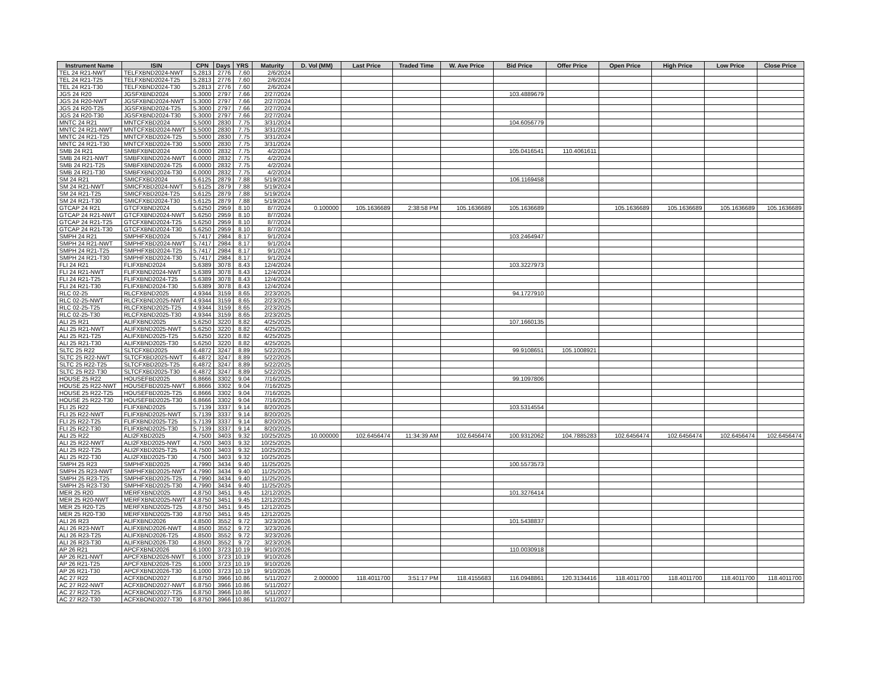| Instrument Name | ISIN | CPN | Days | YRS | Maturity | D. Vol (MM) | Last Price | Traded Time | W. Ave Price | Bid Price | Offer Price | Open Price | High Price | Low Price | Close Price |
| --- | --- | --- | --- | --- | --- | --- | --- | --- | --- | --- | --- | --- | --- | --- | --- |
| TEL 24 R21-NWT | TELFXBND2024-NWT | 5.2813 | 2776 | 7.60 | 2/6/2024 | | | | | | | | | | |
| TEL 24 R21-T25 | TELFXBND2024-T25 | 5.2813 | 2776 | 7.60 | 2/6/2024 | | | | | | | | | | |
| TEL 24 R21-T30 | TELFXBND2024-T30 | 5.2813 | 2776 | 7.60 | 2/6/2024 | | | | | | | | | | |
| JGS 24 R20 | JGSFXBND2024 | 5.3000 | 2797 | 7.66 | 2/27/2024 | | | | | 103.4889679 | | | | | |
| JGS 24 R20-NWT | JGSFXBND2024-NWT | 5.3000 | 2797 | 7.66 | 2/27/2024 | | | | | | | | | | |
| JGS 24 R20-T25 | JGSFXBND2024-T25 | 5.3000 | 2797 | 7.66 | 2/27/2024 | | | | | | | | | | |
| JGS 24 R20-T30 | JGSFXBND2024-T30 | 5.3000 | 2797 | 7.66 | 2/27/2024 | | | | | | | | | | |
| MNTC 24 R21 | MNTCFXBD2024 | 5.5000 | 2830 | 7.75 | 3/31/2024 | | | | | 104.6056779 | | | | | |
| MNTC 24 R21-NWT | MNTCFXBD2024-NWT | 5.5000 | 2830 | 7.75 | 3/31/2024 | | | | | | | | | | |
| MNTC 24 R21-T25 | MNTCFXBD2024-T25 | 5.5000 | 2830 | 7.75 | 3/31/2024 | | | | | | | | | | |
| MNTC 24 R21-T30 | MNTCFXBD2024-T30 | 5.5000 | 2830 | 7.75 | 3/31/2024 | | | | | | | | | | |
| SMB 24 R21 | SMBFXBND2024 | 6.0000 | 2832 | 7.75 | 4/2/2024 | | | | | 105.0416541 | 110.4061611 | | | | |
| SMB 24 R21-NWT | SMBFXBND2024-NWT | 6.0000 | 2832 | 7.75 | 4/2/2024 | | | | | | | | | | |
| SMB 24 R21-T25 | SMBFXBND2024-T25 | 6.0000 | 2832 | 7.75 | 4/2/2024 | | | | | | | | | | |
| SMB 24 R21-T30 | SMBFXBND2024-T30 | 6.0000 | 2832 | 7.75 | 4/2/2024 | | | | | | | | | | |
| SM 24 R21 | SMICFXBD2024 | 5.6125 | 2879 | 7.88 | 5/19/2024 | | | | | 106.1169458 | | | | | |
| SM 24 R21-NWT | SMICFXBD2024-NWT | 5.6125 | 2879 | 7.88 | 5/19/2024 | | | | | | | | | | |
| SM 24 R21-T25 | SMICFXBD2024-T25 | 5.6125 | 2879 | 7.88 | 5/19/2024 | | | | | | | | | | |
| SM 24 R21-T30 | SMICFXBD2024-T30 | 5.6125 | 2879 | 7.88 | 5/19/2024 | | | | | | | | | | |
| GTCAP 24 R21 | GTCFXBND2024 | 5.6250 | 2959 | 8.10 | 8/7/2024 | 0.100000 | 105.1636689 | 2:38:58 PM | 105.1636689 | 105.1636689 | | 105.1636689 | 105.1636689 | 105.1636689 | 105.1636689 |
| GTCAP 24 R21-NWT | GTCFXBND2024-NWT | 5.6250 | 2959 | 8.10 | 8/7/2024 | | | | | | | | | | |
| GTCAP 24 R21-T25 | GTCFXBND2024-T25 | 5.6250 | 2959 | 8.10 | 8/7/2024 | | | | | | | | | | |
| GTCAP 24 R21-T30 | GTCFXBND2024-T30 | 5.6250 | 2959 | 8.10 | 8/7/2024 | | | | | | | | | | |
| SMPH 24 R21 | SMPHFXBD2024 | 5.7417 | 2984 | 8.17 | 9/1/2024 | | | | | 103.2464947 | | | | | |
| SMPH 24 R21-NWT | SMPHFXBD2024-NWT | 5.7417 | 2984 | 8.17 | 9/1/2024 | | | | | | | | | | |
| SMPH 24 R21-T25 | SMPHFXBD2024-T25 | 5.7417 | 2984 | 8.17 | 9/1/2024 | | | | | | | | | | |
| SMPH 24 R21-T30 | SMPHFXBD2024-T30 | 5.7417 | 2984 | 8.17 | 9/1/2024 | | | | | | | | | | |
| FLI 24 R21 | FLIFXBND2024 | 5.6389 | 3078 | 8.43 | 12/4/2024 | | | | | 103.3227973 | | | | | |
| FLI 24 R21-NWT | FLIFXBND2024-NWT | 5.6389 | 3078 | 8.43 | 12/4/2024 | | | | | | | | | | |
| FLI 24 R21-T25 | FLIFXBND2024-T25 | 5.6389 | 3078 | 8.43 | 12/4/2024 | | | | | | | | | | |
| FLI 24 R21-T30 | FLIFXBND2024-T30 | 5.6389 | 3078 | 8.43 | 12/4/2024 | | | | | | | | | | |
| RLC 02-25 | RLCFXBND2025 | 4.9344 | 3159 | 8.65 | 2/23/2025 | | | | | 94.1727910 | | | | | |
| RLC 02-25-NWT | RLCFXBND2025-NWT | 4.9344 | 3159 | 8.65 | 2/23/2025 | | | | | | | | | | |
| RLC 02-25-T25 | RLCFXBND2025-T25 | 4.9344 | 3159 | 8.65 | 2/23/2025 | | | | | | | | | | |
| RLC 02-25-T30 | RLCFXBND2025-T30 | 4.9344 | 3159 | 8.65 | 2/23/2025 | | | | | | | | | | |
| ALI 25 R21 | ALIFXBND2025 | 5.6250 | 3220 | 8.82 | 4/25/2025 | | | | | 107.1660135 | | | | | |
| ALI 25 R21-NWT | ALIFXBND2025-NWT | 5.6250 | 3220 | 8.82 | 4/25/2025 | | | | | | | | | | |
| ALI 25 R21-T25 | ALIFXBND2025-T25 | 5.6250 | 3220 | 8.82 | 4/25/2025 | | | | | | | | | | |
| ALI 25 R21-T30 | ALIFXBND2025-T30 | 5.6250 | 3220 | 8.82 | 4/25/2025 | | | | | | | | | | |
| SLTC 25 R22 | SLTCFXBD2025 | 6.4872 | 3247 | 8.89 | 5/22/2025 | | | | | 99.9108651 | 105.1008921 | | | | |
| SLTC 25 R22-NWT | SLTCFXBD2025-NWT | 6.4872 | 3247 | 8.89 | 5/22/2025 | | | | | | | | | | |
| SLTC 25 R22-T25 | SLTCFXBD2025-T25 | 6.4872 | 3247 | 8.89 | 5/22/2025 | | | | | | | | | | |
| SLTC 25 R22-T30 | SLTCFXBD2025-T30 | 6.4872 | 3247 | 8.89 | 5/22/2025 | | | | | | | | | | |
| HOUSE 25 R22 | HOUSEFBD2025 | 6.8666 | 3302 | 9.04 | 7/16/2025 | | | | | 99.1097806 | | | | | |
| HOUSE 25 R22-NWT | HOUSEFBD2025-NWT | 6.8666 | 3302 | 9.04 | 7/16/2025 | | | | | | | | | | |
| HOUSE 25 R22-T25 | HOUSEFBD2025-T25 | 6.8666 | 3302 | 9.04 | 7/16/2025 | | | | | | | | | | |
| HOUSE 25 R22-T30 | HOUSEFBD2025-T30 | 6.8666 | 3302 | 9.04 | 7/16/2025 | | | | | | | | | | |
| FLI 25 R22 | FLIFXBND2025 | 5.7139 | 3337 | 9.14 | 8/20/2025 | | | | | 103.5314554 | | | | | |
| FLI 25 R22-NWT | FLIFXBND2025-NWT | 5.7139 | 3337 | 9.14 | 8/20/2025 | | | | | | | | | | |
| FLI 25 R22-T25 | FLIFXBND2025-T25 | 5.7139 | 3337 | 9.14 | 8/20/2025 | | | | | | | | | | |
| FLI 25 R22-T30 | FLIFXBND2025-T30 | 5.7139 | 3337 | 9.14 | 8/20/2025 | | | | | | | | | | |
| ALI 25 R22 | ALI2FXBD2025 | 4.7500 | 3403 | 9.32 | 10/25/2025 | 10.000000 | 102.6456474 | 11:34:39 AM | 102.6456474 | 100.9312062 | 104.7885283 | 102.6456474 | 102.6456474 | 102.6456474 | 102.6456474 |
| ALI 25 R22-NWT | ALI2FXBD2025-NWT | 4.7500 | 3403 | 9.32 | 10/25/2025 | | | | | | | | | | |
| ALI 25 R22-T25 | ALI2FXBD2025-T25 | 4.7500 | 3403 | 9.32 | 10/25/2025 | | | | | | | | | | |
| ALI 25 R22-T30 | ALI2FXBD2025-T30 | 4.7500 | 3403 | 9.32 | 10/25/2025 | | | | | | | | | | |
| SMPH 25 R23 | SMPHFXBD2025 | 4.7990 | 3434 | 9.40 | 11/25/2025 | | | | | 100.5573573 | | | | | |
| SMPH 25 R23-NWT | SMPHFXBD2025-NWT | 4.7990 | 3434 | 9.40 | 11/25/2025 | | | | | | | | | | |
| SMPH 25 R23-T25 | SMPHFXBD2025-T25 | 4.7990 | 3434 | 9.40 | 11/25/2025 | | | | | | | | | | |
| SMPH 25 R23-T30 | SMPHFXBD2025-T30 | 4.7990 | 3434 | 9.40 | 11/25/2025 | | | | | | | | | | |
| MER 25 R20 | MERFXBND2025 | 4.8750 | 3451 | 9.45 | 12/12/2025 | | | | | 101.3276414 | | | | | |
| MER 25 R20-NWT | MERFXBND2025-NWT | 4.8750 | 3451 | 9.45 | 12/12/2025 | | | | | | | | | | |
| MER 25 R20-T25 | MERFXBND2025-T25 | 4.8750 | 3451 | 9.45 | 12/12/2025 | | | | | | | | | | |
| MER 25 R20-T30 | MERFXBND2025-T30 | 4.8750 | 3451 | 9.45 | 12/12/2025 | | | | | | | | | | |
| ALI 26 R23 | ALIFXBND2026 | 4.8500 | 3552 | 9.72 | 3/23/2026 | | | | | 101.5438837 | | | | | |
| ALI 26 R23-NWT | ALIFXBND2026-NWT | 4.8500 | 3552 | 9.72 | 3/23/2026 | | | | | | | | | | |
| ALI 26 R23-T25 | ALIFXBND2026-T25 | 4.8500 | 3552 | 9.72 | 3/23/2026 | | | | | | | | | | |
| ALI 26 R23-T30 | ALIFXBND2026-T30 | 4.8500 | 3552 | 9.72 | 3/23/2026 | | | | | | | | | | |
| AP 26 R21 | APCFXBND2026 | 6.1000 | 3723 | 10.19 | 9/10/2026 | | | | | 110.0030918 | | | | | |
| AP 26 R21-NWT | APCFXBND2026-NWT | 6.1000 | 3723 | 10.19 | 9/10/2026 | | | | | | | | | | |
| AP 26 R21-T25 | APCFXBND2026-T25 | 6.1000 | 3723 | 10.19 | 9/10/2026 | | | | | | | | | | |
| AP 26 R21-T30 | APCFXBND2026-T30 | 6.1000 | 3723 | 10.19 | 9/10/2026 | | | | | | | | | | |
| AC 27 R22 | ACFXBOND2027 | 6.8750 | 3966 | 10.86 | 5/11/2027 | 2.000000 | 118.4011700 | 3:51:17 PM | 118.4155683 | 116.0948861 | 120.3134416 | 118.4011700 | 118.4011700 | 118.4011700 | 118.4011700 |
| AC 27 R22-NWT | ACFXBOND2027-NWT | 6.8750 | 3966 | 10.86 | 5/11/2027 | | | | | | | | | | |
| AC 27 R22-T25 | ACFXBOND2027-T25 | 6.8750 | 3966 | 10.86 | 5/11/2027 | | | | | | | | | | |
| AC 27 R22-T30 | ACFXBOND2027-T30 | 6.8750 | 3966 | 10.86 | 5/11/2027 | | | | | | | | | | |